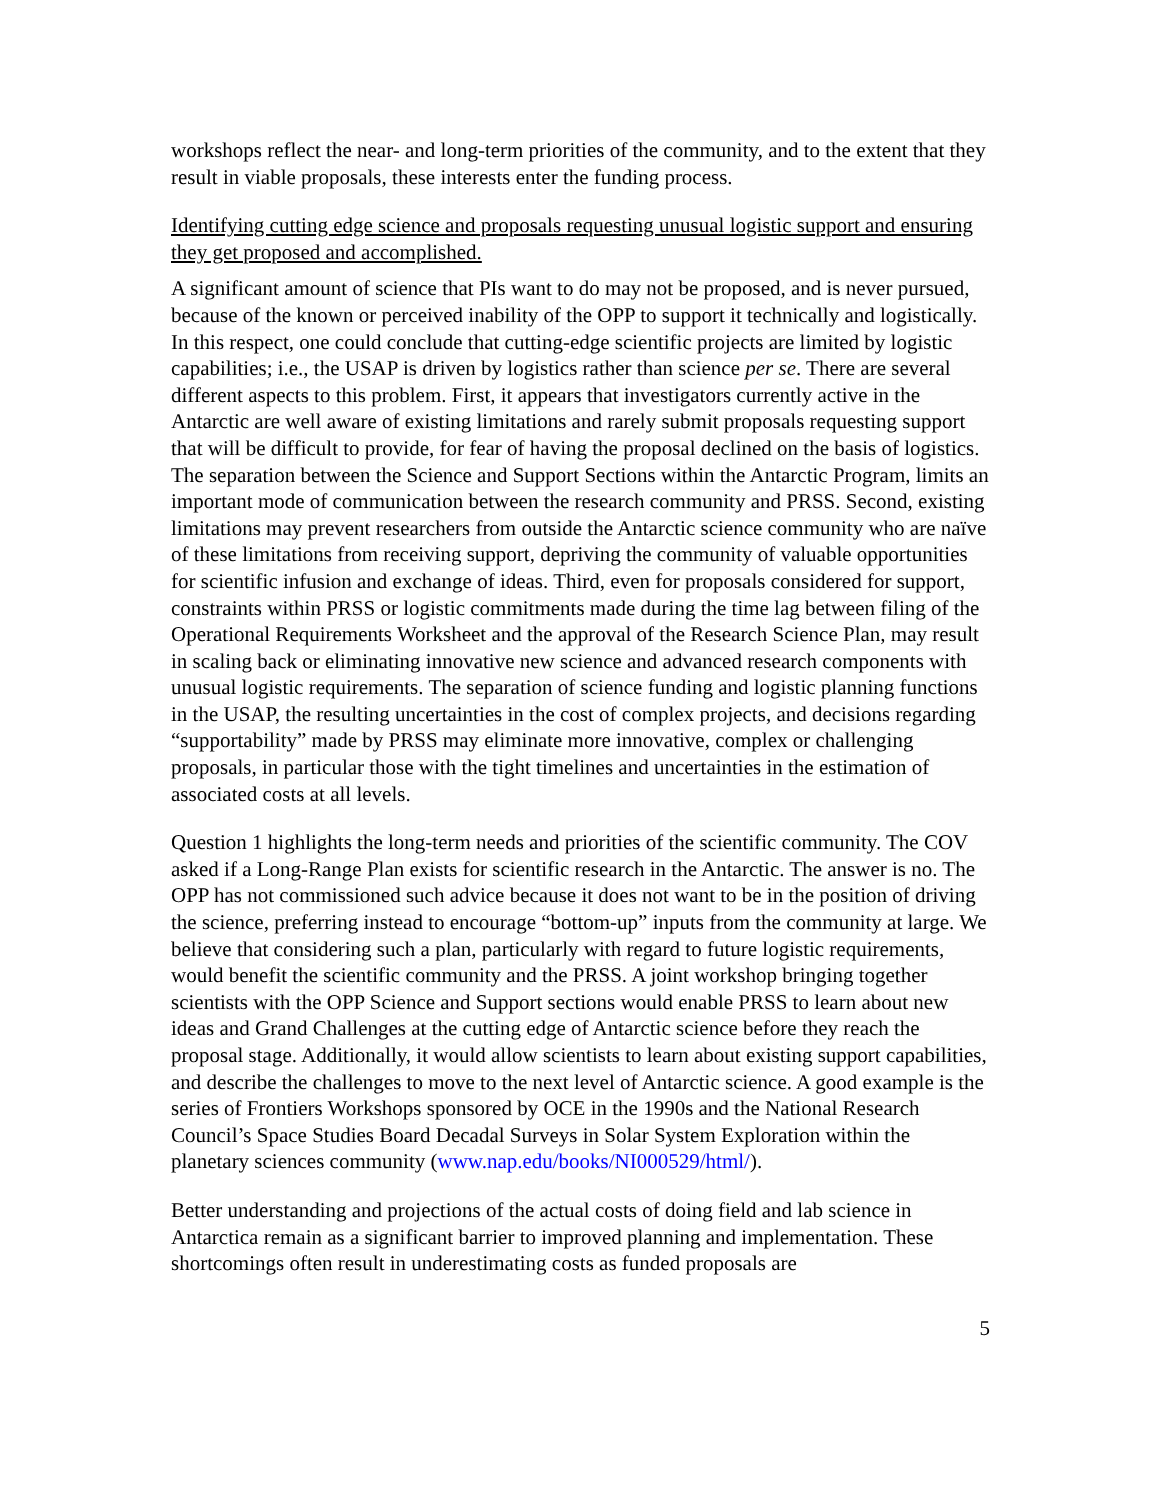workshops reflect the near- and long-term priorities of the community, and to the extent that they result in viable proposals, these interests enter the funding process.
Identifying cutting edge science and proposals requesting unusual logistic support and ensuring they get proposed and accomplished.
A significant amount of science that PIs want to do may not be proposed, and is never pursued, because of the known or perceived inability of the OPP to support it technically and logistically. In this respect, one could conclude that cutting-edge scientific projects are limited by logistic capabilities; i.e., the USAP is driven by logistics rather than science per se. There are several different aspects to this problem. First, it appears that investigators currently active in the Antarctic are well aware of existing limitations and rarely submit proposals requesting support that will be difficult to provide, for fear of having the proposal declined on the basis of logistics. The separation between the Science and Support Sections within the Antarctic Program, limits an important mode of communication between the research community and PRSS. Second, existing limitations may prevent researchers from outside the Antarctic science community who are naïve of these limitations from receiving support, depriving the community of valuable opportunities for scientific infusion and exchange of ideas. Third, even for proposals considered for support, constraints within PRSS or logistic commitments made during the time lag between filing of the Operational Requirements Worksheet and the approval of the Research Science Plan, may result in scaling back or eliminating innovative new science and advanced research components with unusual logistic requirements. The separation of science funding and logistic planning functions in the USAP, the resulting uncertainties in the cost of complex projects, and decisions regarding “supportability” made by PRSS may eliminate more innovative, complex or challenging proposals, in particular those with the tight timelines and uncertainties in the estimation of associated costs at all levels.
Question 1 highlights the long-term needs and priorities of the scientific community. The COV asked if a Long-Range Plan exists for scientific research in the Antarctic. The answer is no. The OPP has not commissioned such advice because it does not want to be in the position of driving the science, preferring instead to encourage “bottom-up” inputs from the community at large. We believe that considering such a plan, particularly with regard to future logistic requirements, would benefit the scientific community and the PRSS. A joint workshop bringing together scientists with the OPP Science and Support sections would enable PRSS to learn about new ideas and Grand Challenges at the cutting edge of Antarctic science before they reach the proposal stage. Additionally, it would allow scientists to learn about existing support capabilities, and describe the challenges to move to the next level of Antarctic science. A good example is the series of Frontiers Workshops sponsored by OCE in the 1990s and the National Research Council’s Space Studies Board Decadal Surveys in Solar System Exploration within the planetary sciences community (www.nap.edu/books/NI000529/html/).
Better understanding and projections of the actual costs of doing field and lab science in Antarctica remain as a significant barrier to improved planning and implementation. These shortcomings often result in underestimating costs as funded proposals are
5